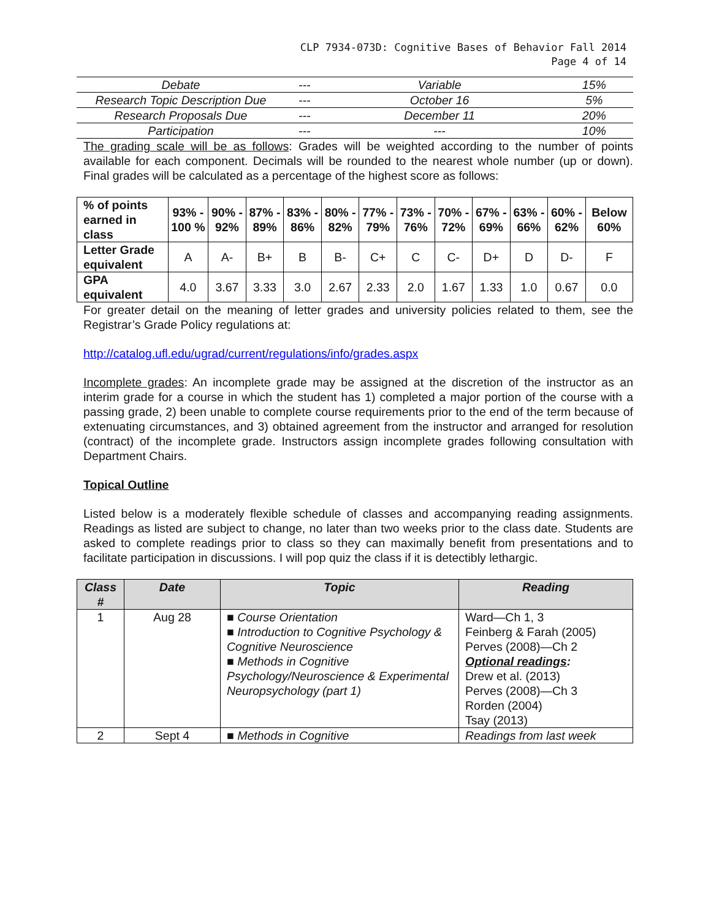CLP 7934-073D: Cognitive Bases of Behavior Fall 2014
Page 4 of 14
| Debate | --- | Variable | 15% |
| Research Topic Description Due | --- | October 16 | 5% |
| Research Proposals Due | --- | December 11 | 20% |
| Participation | --- | --- | 10% |
The grading scale will be as follows: Grades will be weighted according to the number of points available for each component. Decimals will be rounded to the nearest whole number (up or down). Final grades will be calculated as a percentage of the highest score as follows:
| % of points earned in class | 93% - 100 % | 90% - 92% | 87% - 89% | 83% - 86% | 80% - 82% | 77% - 79% | 73% - 76% | 70% - 72% | 67% - 69% | 63% - 66% | 60% - 62% | Below 60% |
| Letter Grade equivalent | A | A- | B+ | B | B- | C+ | C | C- | D+ | D | D- | F |
| GPA equivalent | 4.0 | 3.67 | 3.33 | 3.0 | 2.67 | 2.33 | 2.0 | 1.67 | 1.33 | 1.0 | 0.67 | 0.0 |
For greater detail on the meaning of letter grades and university policies related to them, see the Registrar’s Grade Policy regulations at:
http://catalog.ufl.edu/ugrad/current/regulations/info/grades.aspx
Incomplete grades: An incomplete grade may be assigned at the discretion of the instructor as an interim grade for a course in which the student has 1) completed a major portion of the course with a passing grade, 2) been unable to complete course requirements prior to the end of the term because of extenuating circumstances, and 3) obtained agreement from the instructor and arranged for resolution (contract) of the incomplete grade. Instructors assign incomplete grades following consultation with Department Chairs.
Topical Outline
Listed below is a moderately flexible schedule of classes and accompanying reading assignments. Readings as listed are subject to change, no later than two weeks prior to the class date. Students are asked to complete readings prior to class so they can maximally benefit from presentations and to facilitate participation in discussions. I will pop quiz the class if it is detectibly lethargic.
| Class # | Date | Topic | Reading |
| --- | --- | --- | --- |
| 1 | Aug 28 | ■ Course Orientation ■ Introduction to Cognitive Psychology & Cognitive Neuroscience ■ Methods in Cognitive Psychology/Neuroscience & Experimental Neuropsychology (part 1) | Ward—Ch 1, 3 Feinberg & Farah (2005) Perves (2008)—Ch 2 Optional readings : Drew et al. (2013) Perves (2008)—Ch 3 Rorden (2004) Tsay (2013) |
| 2 | Sept 4 | ■ Methods in Cognitive | Readings from last week |